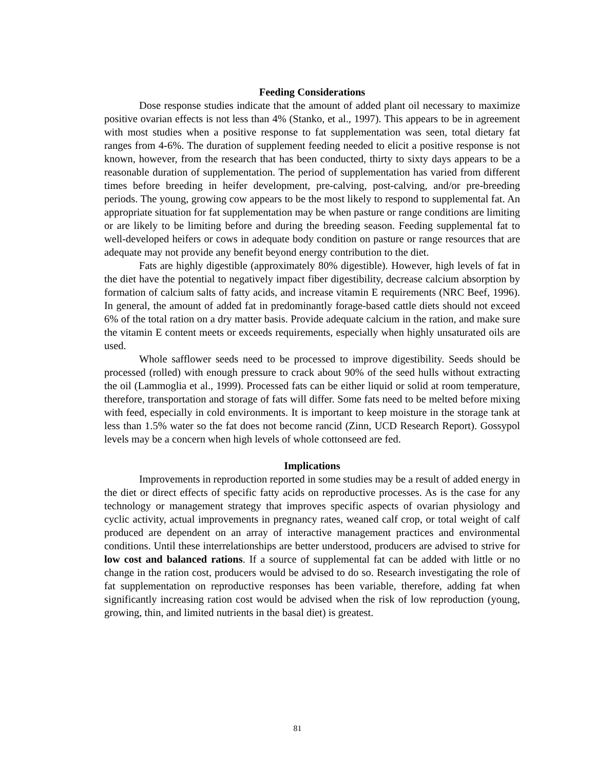Feeding Considerations
Dose response studies indicate that the amount of added plant oil necessary to maximize positive ovarian effects is not less than 4% (Stanko, et al., 1997). This appears to be in agreement with most studies when a positive response to fat supplementation was seen, total dietary fat ranges from 4-6%. The duration of supplement feeding needed to elicit a positive response is not known, however, from the research that has been conducted, thirty to sixty days appears to be a reasonable duration of supplementation. The period of supplementation has varied from different times before breeding in heifer development, pre-calving, post-calving, and/or pre-breeding periods. The young, growing cow appears to be the most likely to respond to supplemental fat. An appropriate situation for fat supplementation may be when pasture or range conditions are limiting or are likely to be limiting before and during the breeding season. Feeding supplemental fat to well-developed heifers or cows in adequate body condition on pasture or range resources that are adequate may not provide any benefit beyond energy contribution to the diet.
Fats are highly digestible (approximately 80% digestible). However, high levels of fat in the diet have the potential to negatively impact fiber digestibility, decrease calcium absorption by formation of calcium salts of fatty acids, and increase vitamin E requirements (NRC Beef, 1996). In general, the amount of added fat in predominantly forage-based cattle diets should not exceed 6% of the total ration on a dry matter basis. Provide adequate calcium in the ration, and make sure the vitamin E content meets or exceeds requirements, especially when highly unsaturated oils are used.
Whole safflower seeds need to be processed to improve digestibility. Seeds should be processed (rolled) with enough pressure to crack about 90% of the seed hulls without extracting the oil (Lammoglia et al., 1999). Processed fats can be either liquid or solid at room temperature, therefore, transportation and storage of fats will differ. Some fats need to be melted before mixing with feed, especially in cold environments. It is important to keep moisture in the storage tank at less than 1.5% water so the fat does not become rancid (Zinn, UCD Research Report). Gossypol levels may be a concern when high levels of whole cottonseed are fed.
Implications
Improvements in reproduction reported in some studies may be a result of added energy in the diet or direct effects of specific fatty acids on reproductive processes. As is the case for any technology or management strategy that improves specific aspects of ovarian physiology and cyclic activity, actual improvements in pregnancy rates, weaned calf crop, or total weight of calf produced are dependent on an array of interactive management practices and environmental conditions. Until these interrelationships are better understood, producers are advised to strive for low cost and balanced rations. If a source of supplemental fat can be added with little or no change in the ration cost, producers would be advised to do so. Research investigating the role of fat supplementation on reproductive responses has been variable, therefore, adding fat when significantly increasing ration cost would be advised when the risk of low reproduction (young, growing, thin, and limited nutrients in the basal diet) is greatest.
81